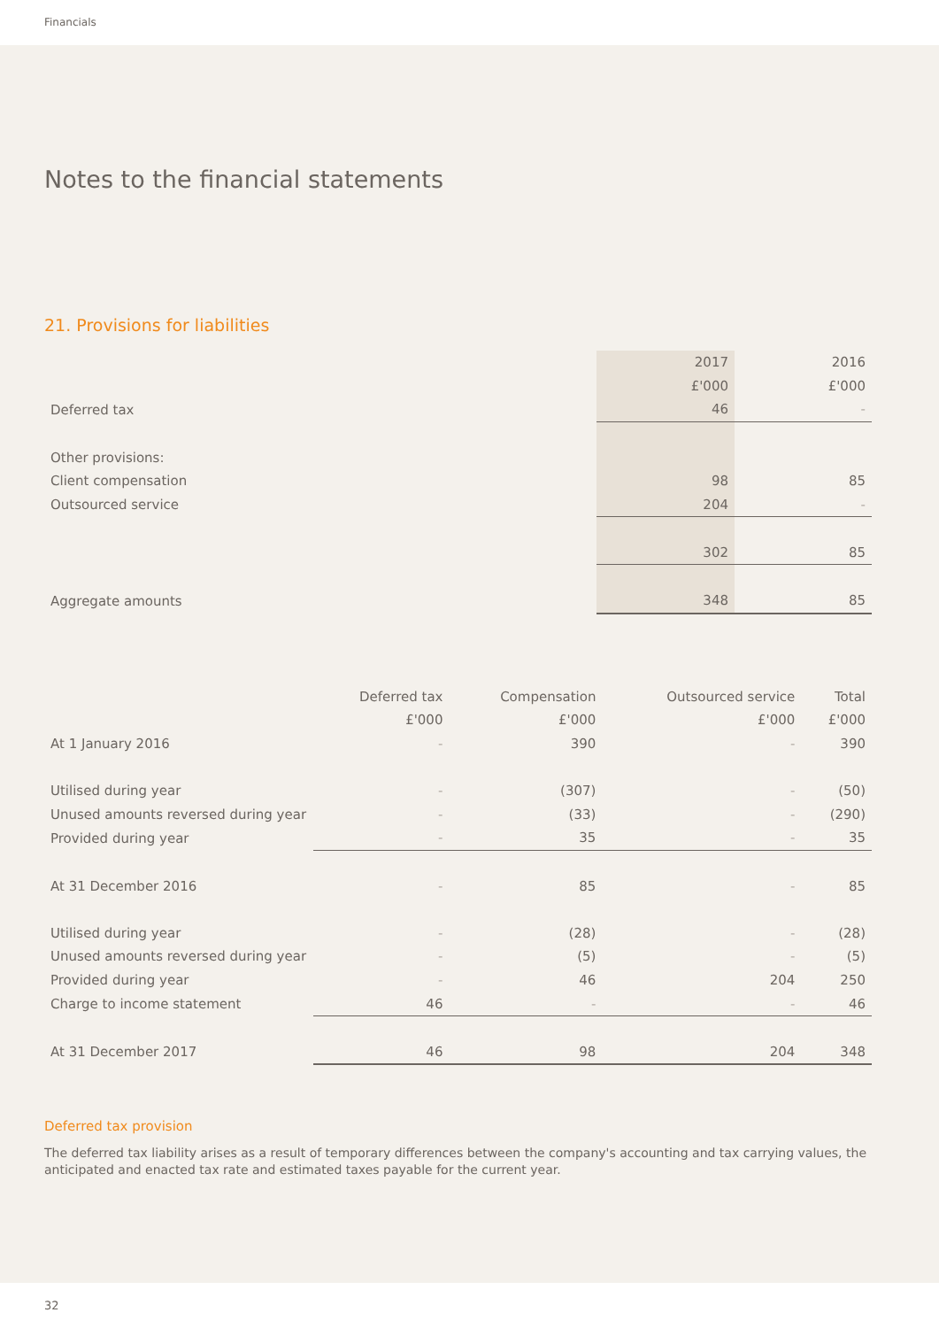Financials
Notes to the financial statements
21. Provisions for liabilities
| | 2017 | 2016 |
| | £'000 | £'000 |
| Deferred tax | 46 | - |
| Other provisions: | | |
| Client compensation | 98 | 85 |
| Outsourced service | 204 | - |
| | 302 | 85 |
| Aggregate amounts | 348 | 85 |
| | Deferred tax | Compensation | Outsourced service | Total |
| | £'000 | £'000 | £'000 | £'000 |
| At 1 January 2016 | - | 390 | - | 390 |
| Utilised during year | - | (307) | - | (50) |
| Unused amounts reversed during year | - | (33) | - | (290) |
| Provided during year | - | 35 | - | 35 |
| At 31 December 2016 | - | 85 | - | 85 |
| Utilised during year | - | (28) | - | (28) |
| Unused amounts reversed during year | - | (5) | - | (5) |
| Provided during year | - | 46 | 204 | 250 |
| Charge to income statement | 46 | - | - | 46 |
| At 31 December 2017 | 46 | 98 | 204 | 348 |
Deferred tax provision
The deferred tax liability arises as a result of temporary differences between the company's accounting and tax carrying values, the anticipated and enacted tax rate and estimated taxes payable for the current year.
32